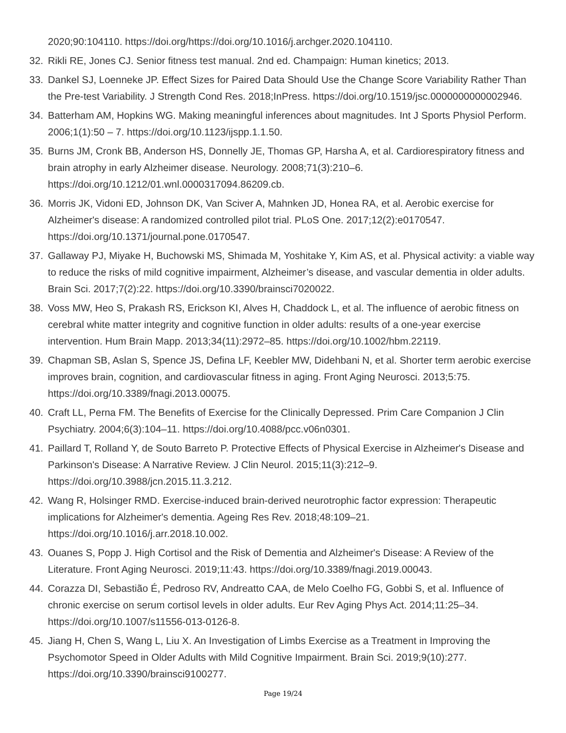2020;90:104110. https://doi.org/https://doi.org/10.1016/j.archger.2020.104110.
32. Rikli RE, Jones CJ. Senior fitness test manual. 2nd ed. Champaign: Human kinetics; 2013.
33. Dankel SJ, Loenneke JP. Effect Sizes for Paired Data Should Use the Change Score Variability Rather Than the Pre-test Variability. J Strength Cond Res. 2018;InPress. https://doi.org/10.1519/jsc.0000000000002946.
34. Batterham AM, Hopkins WG. Making meaningful inferences about magnitudes. Int J Sports Physiol Perform. 2006;1(1):50 – 7. https://doi.org/10.1123/ijspp.1.1.50.
35. Burns JM, Cronk BB, Anderson HS, Donnelly JE, Thomas GP, Harsha A, et al. Cardiorespiratory fitness and brain atrophy in early Alzheimer disease. Neurology. 2008;71(3):210–6. https://doi.org/10.1212/01.wnl.0000317094.86209.cb.
36. Morris JK, Vidoni ED, Johnson DK, Van Sciver A, Mahnken JD, Honea RA, et al. Aerobic exercise for Alzheimer's disease: A randomized controlled pilot trial. PLoS One. 2017;12(2):e0170547. https://doi.org/10.1371/journal.pone.0170547.
37. Gallaway PJ, Miyake H, Buchowski MS, Shimada M, Yoshitake Y, Kim AS, et al. Physical activity: a viable way to reduce the risks of mild cognitive impairment, Alzheimer’s disease, and vascular dementia in older adults. Brain Sci. 2017;7(2):22. https://doi.org/10.3390/brainsci7020022.
38. Voss MW, Heo S, Prakash RS, Erickson KI, Alves H, Chaddock L, et al. The influence of aerobic fitness on cerebral white matter integrity and cognitive function in older adults: results of a one-year exercise intervention. Hum Brain Mapp. 2013;34(11):2972–85. https://doi.org/10.1002/hbm.22119.
39. Chapman SB, Aslan S, Spence JS, Defina LF, Keebler MW, Didehbani N, et al. Shorter term aerobic exercise improves brain, cognition, and cardiovascular fitness in aging. Front Aging Neurosci. 2013;5:75. https://doi.org/10.3389/fnagi.2013.00075.
40. Craft LL, Perna FM. The Benefits of Exercise for the Clinically Depressed. Prim Care Companion J Clin Psychiatry. 2004;6(3):104–11. https://doi.org/10.4088/pcc.v06n0301.
41. Paillard T, Rolland Y, de Souto Barreto P. Protective Effects of Physical Exercise in Alzheimer's Disease and Parkinson's Disease: A Narrative Review. J Clin Neurol. 2015;11(3):212–9. https://doi.org/10.3988/jcn.2015.11.3.212.
42. Wang R, Holsinger RMD. Exercise-induced brain-derived neurotrophic factor expression: Therapeutic implications for Alzheimer's dementia. Ageing Res Rev. 2018;48:109–21. https://doi.org/10.1016/j.arr.2018.10.002.
43. Ouanes S, Popp J. High Cortisol and the Risk of Dementia and Alzheimer's Disease: A Review of the Literature. Front Aging Neurosci. 2019;11:43. https://doi.org/10.3389/fnagi.2019.00043.
44. Corazza DI, Sebastião É, Pedroso RV, Andreatto CAA, de Melo Coelho FG, Gobbi S, et al. Influence of chronic exercise on serum cortisol levels in older adults. Eur Rev Aging Phys Act. 2014;11:25–34. https://doi.org/10.1007/s11556-013-0126-8.
45. Jiang H, Chen S, Wang L, Liu X. An Investigation of Limbs Exercise as a Treatment in Improving the Psychomotor Speed in Older Adults with Mild Cognitive Impairment. Brain Sci. 2019;9(10):277. https://doi.org/10.3390/brainsci9100277.
Page 19/24